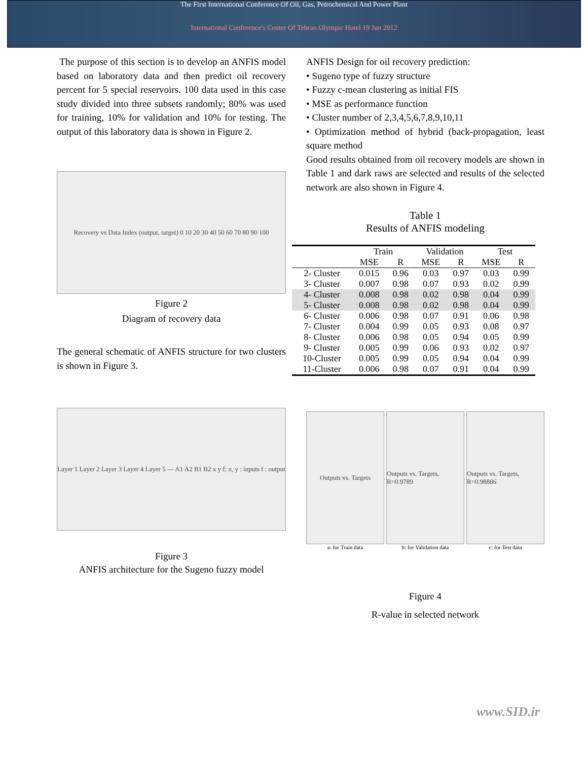The First International Conference Of Oil, Gas, Petrochemical And Power Plant
International Conference's Center Of Tehran Olympic Hotel 19 Jun 2012
The purpose of this section is to develop an ANFIS model based on laboratory data and then predict oil recovery percent for 5 special reservoirs. 100 data used in this case study divided into three subsets randomly; 80% was used for training, 10% for validation and 10% for testing. The output of this laboratory data is shown in Figure 2.
Recovery vs Data Index (output, target) 0 10 20 30 40 50 60 70 80 90 100
Figure 2
Diagram of recovery data
The general schematic of ANFIS structure for two clusters is shown in Figure 3.
Layer 1 Layer 2 Layer 3 Layer 4 Layer 5 — A1 A2 B1 B2 x y f; x, y : inputs f : output
Figure 3
ANFIS architecture for the Sugeno fuzzy model
ANFIS Design for oil recovery prediction:
• Sugeno type of fuzzy structure
• Fuzzy c-mean clustering as initial FIS
• MSE as performance function
• Cluster number of 2,3,4,5,6,7,8,9,10,11
• Optimization method of hybrid (back-propagation, least square method
Good results obtained from oil recovery models are shown in Table 1 and dark raws are selected and results of the selected network are also shown in Figure 4.
Table 1
Results of ANFIS modeling
| | Train | | Validation | | Test | |
| --- | --- | --- | --- | --- | --- | --- |
| | MSE | R | MSE | R | MSE | R |
| 2- Cluster | 0.015 | 0.96 | 0.03 | 0.97 | 0.03 | 0.99 |
| 3- Cluster | 0.007 | 0.98 | 0.07 | 0.93 | 0.02 | 0.99 |
| 4- Cluster | 0.008 | 0.98 | 0.02 | 0.98 | 0.04 | 0.99 |
| 5- Cluster | 0.008 | 0.98 | 0.02 | 0.98 | 0.04 | 0.99 |
| 6- Cluster | 0.006 | 0.98 | 0.07 | 0.91 | 0.06 | 0.98 |
| 7- Cluster | 0.004 | 0.99 | 0.05 | 0.93 | 0.08 | 0.97 |
| 8- Cluster | 0.006 | 0.98 | 0.05 | 0.94 | 0.05 | 0.99 |
| 9- Cluster | 0.005 | 0.99 | 0.06 | 0.93 | 0.02 | 0.97 |
| 10-Cluster | 0.005 | 0.99 | 0.05 | 0.94 | 0.04 | 0.99 |
| 11-Cluster | 0.006 | 0.98 | 0.07 | 0.91 | 0.04 | 0.99 |
Outputs vs. Targets
a: for Train data
Outputs vs. Targets, R=0.9789
b: for Validation data
Outputs vs. Targets, R=0.98886
c: for Test data
Figure 4
R-value in selected network
www.SID.ir